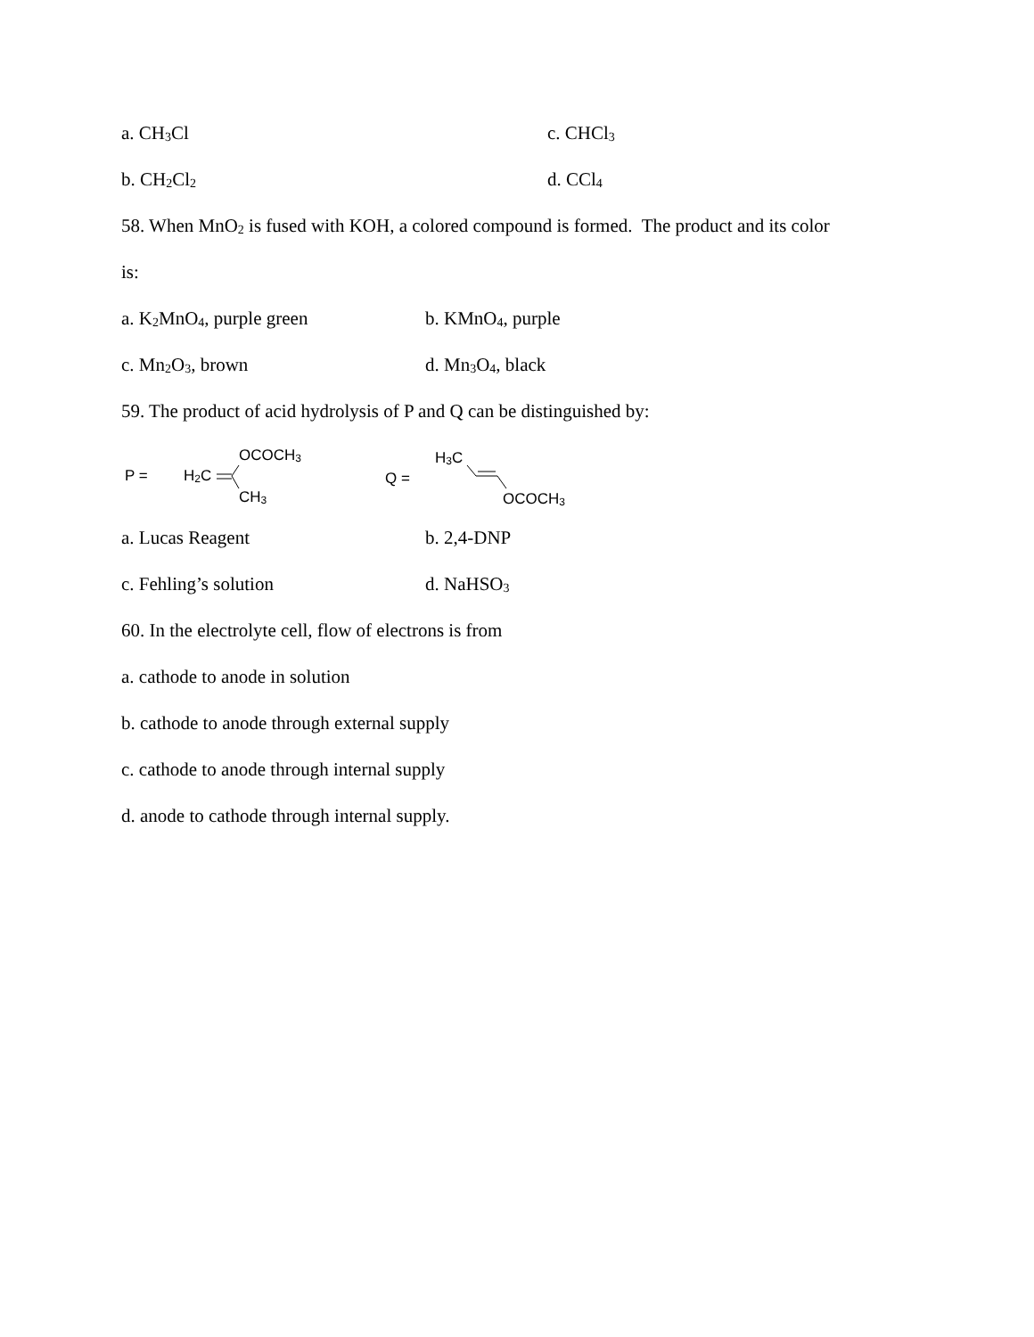a. CH<sub>3</sub>Cl c. CHCl<sub>3</sub>
b. CH<sub>2</sub>Cl<sub>2</sub>
d. CCl<sub>4</sub>
58. When MnO<sub>2</sub> is fused with KOH, a colored compound is formed. The product and its color
is:
a. K<sub>2</sub>MnO<sub>4</sub>, purple green b. KMnO<sub>4</sub>, purple
c. Mn<sub>2</sub>O<sub>3</sub>, brown d. Mn<sub>3</sub>O<sub>4</sub>, black
59. The product of acid hydrolysis of P and Q can be distinguished by:
P = H<sub>2</sub>C
OCOCH<sub>3</sub>
CH<sub>3</sub>
Q =
H<sub>3</sub>C
OCOCH<sub>3</sub>
a. Lucas Reagent b. 2,4-DNP
c. Fehling’s solution d. NaHSO<sub>3</sub>
60. In the electrolyte cell, flow of electrons is from
a. cathode to anode in solution
b. cathode to anode through external supply
c. cathode to anode through internal supply
d. anode to cathode through internal supply.